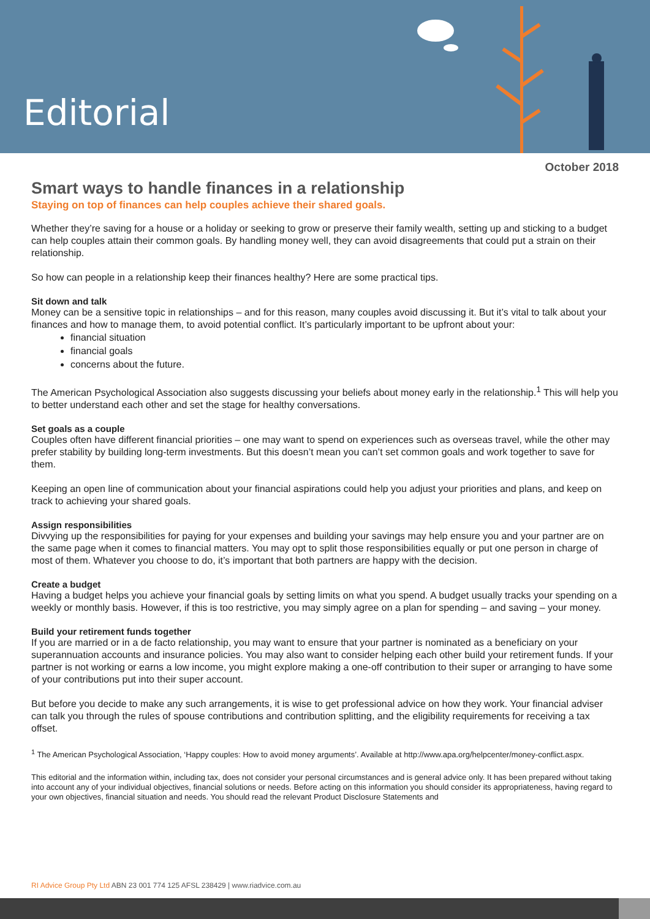Editorial
October 2018
Smart ways to handle finances in a relationship
Staying on top of finances can help couples achieve their shared goals.
Whether they’re saving for a house or a holiday or seeking to grow or preserve their family wealth, setting up and sticking to a budget can help couples attain their common goals. By handling money well, they can avoid disagreements that could put a strain on their relationship.
So how can people in a relationship keep their finances healthy? Here are some practical tips.
Sit down and talk
Money can be a sensitive topic in relationships – and for this reason, many couples avoid discussing it. But it’s vital to talk about your finances and how to manage them, to avoid potential conflict. It’s particularly important to be upfront about your:
financial situation
financial goals
concerns about the future.
The American Psychological Association also suggests discussing your beliefs about money early in the relationship.<sup>1</sup> This will help you to better understand each other and set the stage for healthy conversations.
Set goals as a couple
Couples often have different financial priorities – one may want to spend on experiences such as overseas travel, while the other may prefer stability by building long-term investments. But this doesn’t mean you can’t set common goals and work together to save for them.
Keeping an open line of communication about your financial aspirations could help you adjust your priorities and plans, and keep on track to achieving your shared goals.
Assign responsibilities
Divvying up the responsibilities for paying for your expenses and building your savings may help ensure you and your partner are on the same page when it comes to financial matters. You may opt to split those responsibilities equally or put one person in charge of most of them. Whatever you choose to do, it’s important that both partners are happy with the decision.
Create a budget
Having a budget helps you achieve your financial goals by setting limits on what you spend. A budget usually tracks your spending on a weekly or monthly basis. However, if this is too restrictive, you may simply agree on a plan for spending – and saving – your money.
Build your retirement funds together
If you are married or in a de facto relationship, you may want to ensure that your partner is nominated as a beneficiary on your superannuation accounts and insurance policies. You may also want to consider helping each other build your retirement funds. If your partner is not working or earns a low income, you might explore making a one-off contribution to their super or arranging to have some of your contributions put into their super account.
But before you decide to make any such arrangements, it is wise to get professional advice on how they work. Your financial adviser can talk you through the rules of spouse contributions and contribution splitting, and the eligibility requirements for receiving a tax offset.
<sup>1</sup> The American Psychological Association, ‘Happy couples: How to avoid money arguments’. Available at http://www.apa.org/helpcenter/money-conflict.aspx.
This editorial and the information within, including tax, does not consider your personal circumstances and is general advice only. It has been prepared without taking into account any of your individual objectives, financial solutions or needs. Before acting on this information you should consider its appropriateness, having regard to your own objectives, financial situation and needs. You should read the relevant Product Disclosure Statements and
RI Advice Group Pty Ltd ABN 23 001 774 125 AFSL 238429 | www.riadvice.com.au